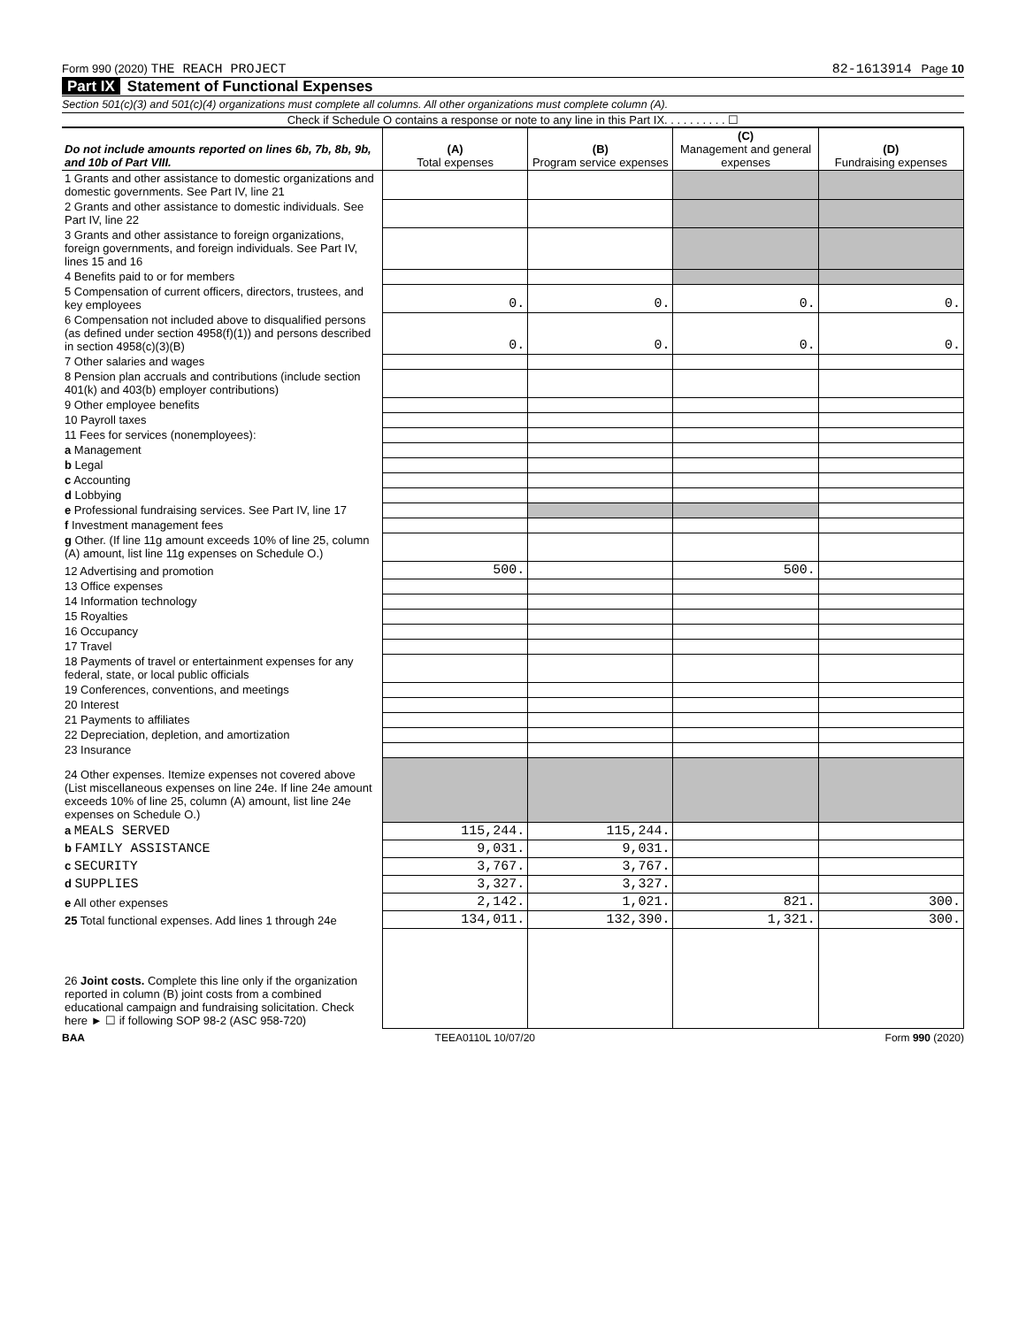Form 990 (2020) THE REACH PROJECT 82-1613914 Page 10
Part IX Statement of Functional Expenses
Section 501(c)(3) and 501(c)(4) organizations must complete all columns. All other organizations must complete column (A).
Check if Schedule O contains a response or note to any line in this Part IX. . . . . . . . . . ☐
| Do not include amounts reported on lines 6b, 7b, 8b, 9b, and 10b of Part VIII. | (A) Total expenses | (B) Program service expenses | (C) Management and general expenses | (D) Fundraising expenses |
| --- | --- | --- | --- | --- |
| 1 Grants and other assistance to domestic organizations and domestic governments. See Part IV, line 21 | | | | |
| 2 Grants and other assistance to domestic individuals. See Part IV, line 22 | | | | |
| 3 Grants and other assistance to foreign organizations, foreign governments, and foreign individuals. See Part IV, lines 15 and 16 | | | | |
| 4 Benefits paid to or for members | | | | |
| 5 Compensation of current officers, directors, trustees, and key employees | 0. | 0. | 0. | 0. |
| 6 Compensation not included above to disqualified persons (as defined under section 4958(f)(1)) and persons described in section 4958(c)(3)(B) | 0. | 0. | 0. | 0. |
| 7 Other salaries and wages | | | | |
| 8 Pension plan accruals and contributions (include section 401(k) and 403(b) employer contributions) | | | | |
| 9 Other employee benefits | | | | |
| 10 Payroll taxes | | | | |
| 11 Fees for services (nonemployees): | | | | |
| a Management | | | | |
| b Legal | | | | |
| c Accounting | | | | |
| d Lobbying | | | | |
| e Professional fundraising services. See Part IV, line 17 | | | | |
| f Investment management fees | | | | |
| g Other. (If line 11g amount exceeds 10% of line 25, column (A) amount, list line 11g expenses on Schedule O.) | | | | |
| 12 Advertising and promotion | 500. | | 500. | |
| 13 Office expenses | | | | |
| 14 Information technology | | | | |
| 15 Royalties | | | | |
| 16 Occupancy | | | | |
| 17 Travel | | | | |
| 18 Payments of travel or entertainment expenses for any federal, state, or local public officials | | | | |
| 19 Conferences, conventions, and meetings | | | | |
| 20 Interest | | | | |
| 21 Payments to affiliates | | | | |
| 22 Depreciation, depletion, and amortization | | | | |
| 23 Insurance | | | | |
| 24 Other expenses. Itemize expenses not covered above (List miscellaneous expenses on line 24e. If line 24e amount exceeds 10% of line 25, column (A) amount, list line 24e expenses on Schedule O.) | | | | |
| a MEALS SERVED | 115,244. | 115,244. | | |
| b FAMILY ASSISTANCE | 9,031. | 9,031. | | |
| c SECURITY | 3,767. | 3,767. | | |
| d SUPPLIES | 3,327. | 3,327. | | |
| e All other expenses | 2,142. | 1,021. | 821. | 300. |
| 25 Total functional expenses. Add lines 1 through 24e | 134,011. | 132,390. | 1,321. | 300. |
| 26 Joint costs. Complete this line only if the organization reported in column (B) joint costs from a combined educational campaign and fundraising solicitation. Check here ► ☐ if following SOP 98-2 (ASC 958-720) | | | | |
BAA TEEA0110L 10/07/20 Form 990 (2020)